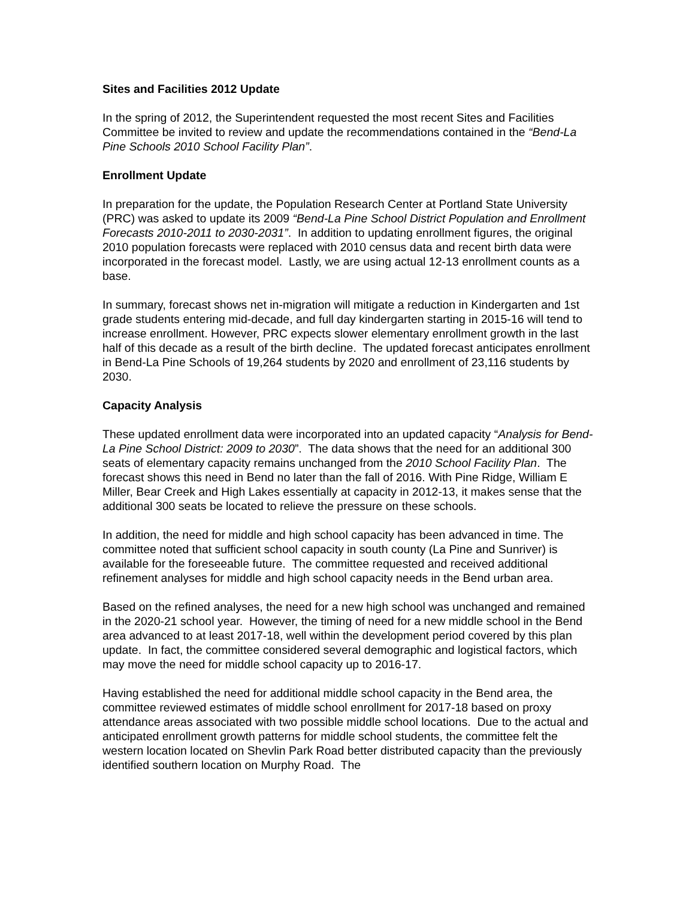Sites and Facilities 2012 Update
In the spring of 2012, the Superintendent requested the most recent Sites and Facilities Committee be invited to review and update the recommendations contained in the “Bend-La Pine Schools 2010 School Facility Plan”.
Enrollment Update
In preparation for the update, the Population Research Center at Portland State University (PRC) was asked to update its 2009 “Bend-La Pine School District Population and Enrollment Forecasts 2010-2011 to 2030-2031”. In addition to updating enrollment figures, the original 2010 population forecasts were replaced with 2010 census data and recent birth data were incorporated in the forecast model. Lastly, we are using actual 12-13 enrollment counts as a base.
In summary, forecast shows net in-migration will mitigate a reduction in Kindergarten and 1st grade students entering mid-decade, and full day kindergarten starting in 2015-16 will tend to increase enrollment. However, PRC expects slower elementary enrollment growth in the last half of this decade as a result of the birth decline. The updated forecast anticipates enrollment in Bend-La Pine Schools of 19,264 students by 2020 and enrollment of 23,116 students by 2030.
Capacity Analysis
These updated enrollment data were incorporated into an updated capacity “Analysis for Bend-La Pine School District: 2009 to 2030”. The data shows that the need for an additional 300 seats of elementary capacity remains unchanged from the 2010 School Facility Plan. The forecast shows this need in Bend no later than the fall of 2016. With Pine Ridge, William E Miller, Bear Creek and High Lakes essentially at capacity in 2012-13, it makes sense that the additional 300 seats be located to relieve the pressure on these schools.
In addition, the need for middle and high school capacity has been advanced in time. The committee noted that sufficient school capacity in south county (La Pine and Sunriver) is available for the foreseeable future. The committee requested and received additional refinement analyses for middle and high school capacity needs in the Bend urban area.
Based on the refined analyses, the need for a new high school was unchanged and remained in the 2020-21 school year. However, the timing of need for a new middle school in the Bend area advanced to at least 2017-18, well within the development period covered by this plan update. In fact, the committee considered several demographic and logistical factors, which may move the need for middle school capacity up to 2016-17.
Having established the need for additional middle school capacity in the Bend area, the committee reviewed estimates of middle school enrollment for 2017-18 based on proxy attendance areas associated with two possible middle school locations. Due to the actual and anticipated enrollment growth patterns for middle school students, the committee felt the western location located on Shevlin Park Road better distributed capacity than the previously identified southern location on Murphy Road. The